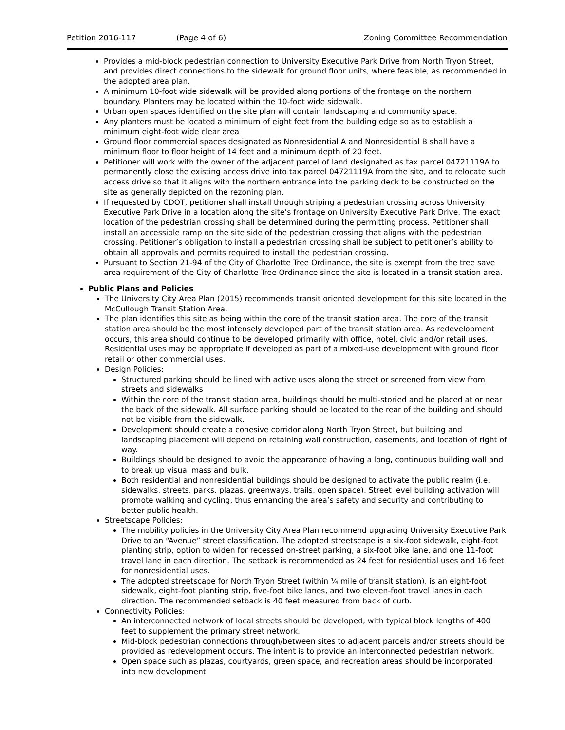Petition 2016-117 (Page 4 of 6) Zoning Committee Recommendation
Provides a mid-block pedestrian connection to University Executive Park Drive from North Tryon Street, and provides direct connections to the sidewalk for ground floor units, where feasible, as recommended in the adopted area plan.
A minimum 10-foot wide sidewalk will be provided along portions of the frontage on the northern boundary. Planters may be located within the 10-foot wide sidewalk.
Urban open spaces identified on the site plan will contain landscaping and community space.
Any planters must be located a minimum of eight feet from the building edge so as to establish a minimum eight-foot wide clear area
Ground floor commercial spaces designated as Nonresidential A and Nonresidential B shall have a minimum floor to floor height of 14 feet and a minimum depth of 20 feet.
Petitioner will work with the owner of the adjacent parcel of land designated as tax parcel 04721119A to permanently close the existing access drive into tax parcel 04721119A from the site, and to relocate such access drive so that it aligns with the northern entrance into the parking deck to be constructed on the site as generally depicted on the rezoning plan.
If requested by CDOT, petitioner shall install through striping a pedestrian crossing across University Executive Park Drive in a location along the site’s frontage on University Executive Park Drive. The exact location of the pedestrian crossing shall be determined during the permitting process. Petitioner shall install an accessible ramp on the site side of the pedestrian crossing that aligns with the pedestrian crossing. Petitioner’s obligation to install a pedestrian crossing shall be subject to petitioner’s ability to obtain all approvals and permits required to install the pedestrian crossing.
Pursuant to Section 21-94 of the City of Charlotte Tree Ordinance, the site is exempt from the tree save area requirement of the City of Charlotte Tree Ordinance since the site is located in a transit station area.
Public Plans and Policies
The University City Area Plan (2015) recommends transit oriented development for this site located in the McCullough Transit Station Area.
The plan identifies this site as being within the core of the transit station area. The core of the transit station area should be the most intensely developed part of the transit station area. As redevelopment occurs, this area should continue to be developed primarily with office, hotel, civic and/or retail uses. Residential uses may be appropriate if developed as part of a mixed-use development with ground floor retail or other commercial uses.
Design Policies:
Structured parking should be lined with active uses along the street or screened from view from streets and sidewalks
Within the core of the transit station area, buildings should be multi-storied and be placed at or near the back of the sidewalk. All surface parking should be located to the rear of the building and should not be visible from the sidewalk.
Development should create a cohesive corridor along North Tryon Street, but building and landscaping placement will depend on retaining wall construction, easements, and location of right of way.
Buildings should be designed to avoid the appearance of having a long, continuous building wall and to break up visual mass and bulk.
Both residential and nonresidential buildings should be designed to activate the public realm (i.e. sidewalks, streets, parks, plazas, greenways, trails, open space). Street level building activation will promote walking and cycling, thus enhancing the area’s safety and security and contributing to better public health.
Streetscape Policies:
The mobility policies in the University City Area Plan recommend upgrading University Executive Park Drive to an “Avenue” street classification. The adopted streetscape is a six-foot sidewalk, eight-foot planting strip, option to widen for recessed on-street parking, a six-foot bike lane, and one 11-foot travel lane in each direction. The setback is recommended as 24 feet for residential uses and 16 feet for nonresidential uses.
The adopted streetscape for North Tryon Street (within ¼ mile of transit station), is an eight-foot sidewalk, eight-foot planting strip, five-foot bike lanes, and two eleven-foot travel lanes in each direction. The recommended setback is 40 feet measured from back of curb.
Connectivity Policies:
An interconnected network of local streets should be developed, with typical block lengths of 400 feet to supplement the primary street network.
Mid-block pedestrian connections through/between sites to adjacent parcels and/or streets should be provided as redevelopment occurs. The intent is to provide an interconnected pedestrian network.
Open space such as plazas, courtyards, green space, and recreation areas should be incorporated into new development